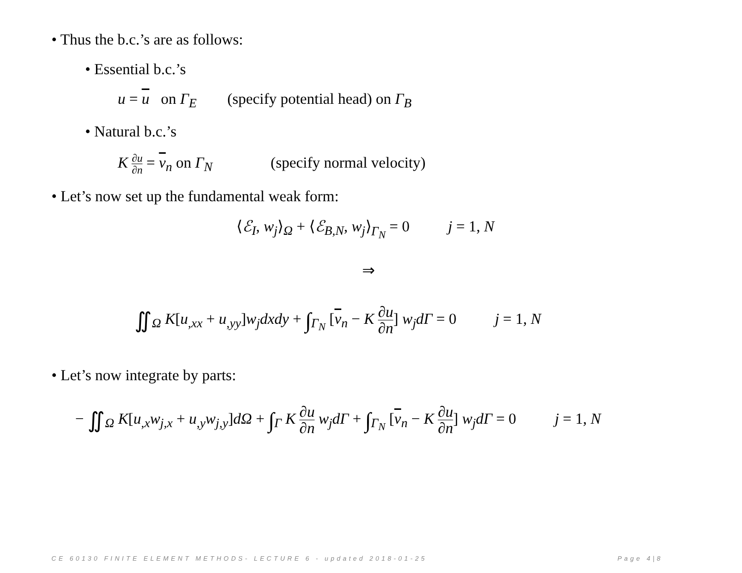• Thus the b.c.’s are as follows:
• Essential b.c.’s
u = u on Γ<sub>E</sub> (specify potential head) on Γ<sub>B</sub>
• Natural b.c.’s
K ∂u ∂n = v<sub>n</sub> on Γ<sub>N</sub> (specify normal velocity)
• Let’s now set up the fundamental weak form:
⟨ℰ<sub>I</sub>, w<sub>j</sub>⟩<sub>Ω</sub> + ⟨ℰ<sub>B,N</sub>, w<sub>j</sub>⟩<sub>Γ<sub>N</sub></sub> = 0 j = 1, N
⇒
∬<sub>Ω</sub> K[u<sub>,xx</sub> + u<sub>,yy</sub>]w<sub>j</sub>dxdy + ∫<sub>Γ<sub>N</sub></sub> [v<sub>n</sub> − K ∂u ∂n] w<sub>j</sub>dΓ = 0 j = 1, N
• Let’s now integrate by parts:
− ∬<sub>Ω</sub> K[u<sub>,x</sub>w<sub>j,x</sub> + u<sub>,y</sub>w<sub>j,y</sub>]dΩ + ∫<sub>Γ</sub> K ∂u ∂n w<sub>j</sub>dΓ + ∫<sub>Γ<sub>N</sub></sub> [v<sub>n</sub> − K ∂u ∂n] w<sub>j</sub>dΓ = 0 j = 1, N
CE 60130 FINITE ELEMENT METHODS- LECTURE 6 - updated 2018-01-25 Page 4|8